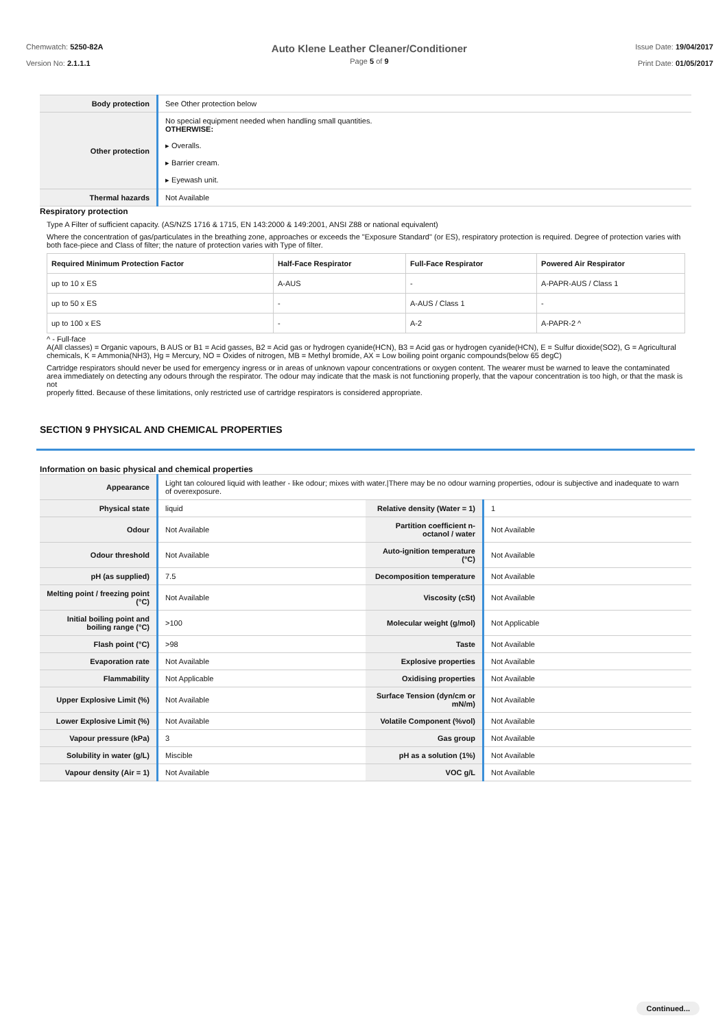Chemwatch: 5250-82A
Version No: 2.1.1.1
Auto Klene Leather Cleaner/Conditioner
Page 5 of 9
Issue Date: 19/04/2017
Print Date: 01/05/2017
| Body protection | See Other protection below |
| Other protection | No special equipment needed when handling small quantities. OTHERWISE: ▸ Overalls. ▸ Barrier cream. ▸ Eyewash unit. |
| Thermal hazards | Not Available |
Respiratory protection
Type A Filter of sufficient capacity. (AS/NZS 1716 & 1715, EN 143:2000 & 149:2001, ANSI Z88 or national equivalent)
Where the concentration of gas/particulates in the breathing zone, approaches or exceeds the "Exposure Standard" (or ES), respiratory protection is required. Degree of protection varies with both face-piece and Class of filter; the nature of protection varies with Type of filter.
| Required Minimum Protection Factor | Half-Face Respirator | Full-Face Respirator | Powered Air Respirator |
| --- | --- | --- | --- |
| up to 10 x ES | A-AUS | - | A-PAPR-AUS / Class 1 |
| up to 50 x ES | - | A-AUS / Class 1 | - |
| up to 100 x ES | - | A-2 | A-PAPR-2 ^ |
^ - Full-face
A(All classes) = Organic vapours, B AUS or B1 = Acid gasses, B2 = Acid gas or hydrogen cyanide(HCN), B3 = Acid gas or hydrogen cyanide(HCN), E = Sulfur dioxide(SO2), G = Agricultural chemicals, K = Ammonia(NH3), Hg = Mercury, NO = Oxides of nitrogen, MB = Methyl bromide, AX = Low boiling point organic compounds(below 65 degC)
Cartridge respirators should never be used for emergency ingress or in areas of unknown vapour concentrations or oxygen content. The wearer must be warned to leave the contaminated area immediately on detecting any odours through the respirator. The odour may indicate that the mask is not functioning properly, that the vapour concentration is too high, or that the mask is not
properly fitted. Because of these limitations, only restricted use of cartridge respirators is considered appropriate.
SECTION 9 PHYSICAL AND CHEMICAL PROPERTIES
Information on basic physical and chemical properties
| Appearance | Light tan coloured liquid with leather - like odour; mixes with water./There may be no odour warning properties, odour is subjective and inadequate to warn of overexposure. | | |
| Physical state | liquid | Relative density (Water = 1) | 1 |
| Odour | Not Available | Partition coefficient n-octanol / water | Not Available |
| Odour threshold | Not Available | Auto-ignition temperature (°C) | Not Available |
| pH (as supplied) | 7.5 | Decomposition temperature | Not Available |
| Melting point / freezing point (°C) | Not Available | Viscosity (cSt) | Not Available |
| Initial boiling point and boiling range (°C) | >100 | Molecular weight (g/mol) | Not Applicable |
| Flash point (°C) | >98 | Taste | Not Available |
| Evaporation rate | Not Available | Explosive properties | Not Available |
| Flammability | Not Applicable | Oxidising properties | Not Available |
| Upper Explosive Limit (%) | Not Available | Surface Tension (dyn/cm or mN/m) | Not Available |
| Lower Explosive Limit (%) | Not Available | Volatile Component (%vol) | Not Available |
| Vapour pressure (kPa) | 3 | Gas group | Not Available |
| Solubility in water (g/L) | Miscible | pH as a solution (1%) | Not Available |
| Vapour density (Air = 1) | Not Available | VOC g/L | Not Available |
Continued...